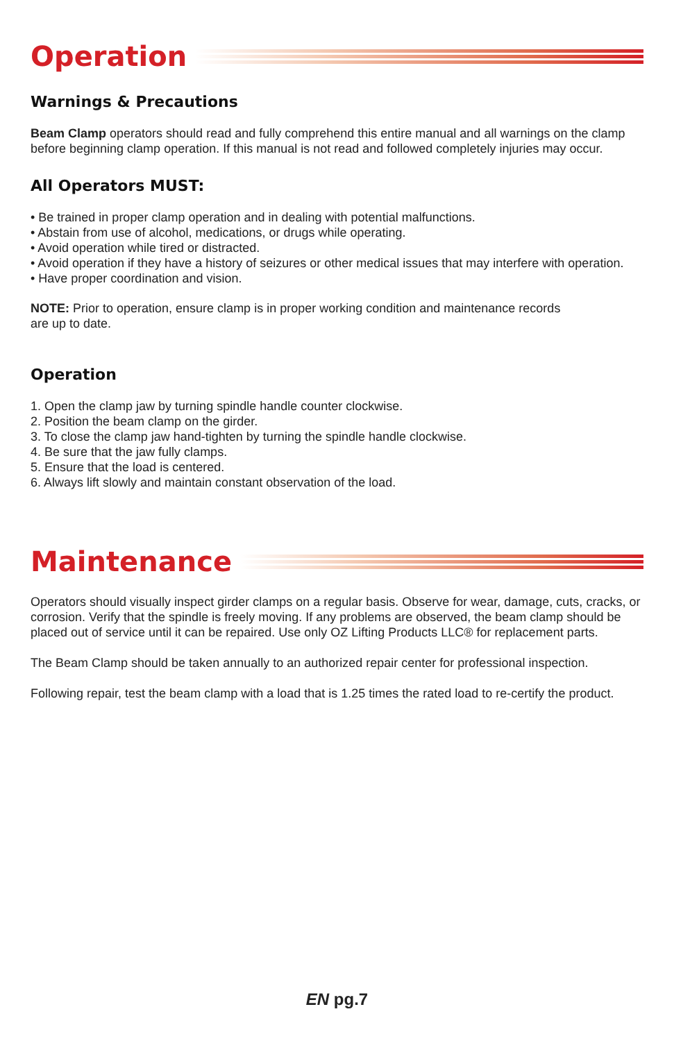Operation
Warnings & Precautions
Beam Clamp operators should read and fully comprehend this entire manual and all warnings on the clamp before beginning clamp operation. If this manual is not read and followed completely injuries may occur.
All Operators MUST:
• Be trained in proper clamp operation and in dealing with potential malfunctions.
• Abstain from use of alcohol, medications, or drugs while operating.
• Avoid operation while tired or distracted.
• Avoid operation if they have a history of seizures or other medical issues that may interfere with operation.
• Have proper coordination and vision.
NOTE: Prior to operation, ensure clamp is in proper working condition and maintenance records
are up to date.
Operation
1. Open the clamp jaw by turning spindle handle counter clockwise.
2. Position the beam clamp on the girder.
3. To close the clamp jaw hand-tighten by turning the spindle handle clockwise.
4. Be sure that the jaw fully clamps.
5. Ensure that the load is centered.
6. Always lift slowly and maintain constant observation of the load.
Maintenance
Operators should visually inspect girder clamps on a regular basis. Observe for wear, damage, cuts, cracks, or corrosion. Verify that the spindle is freely moving. If any problems are observed, the beam clamp should be placed out of service until it can be repaired. Use only OZ Lifting Products LLC® for replacement parts.
The Beam Clamp should be taken annually to an authorized repair center for professional inspection.
Following repair, test the beam clamp with a load that is 1.25 times the rated load to re-certify the product.
EN pg.7